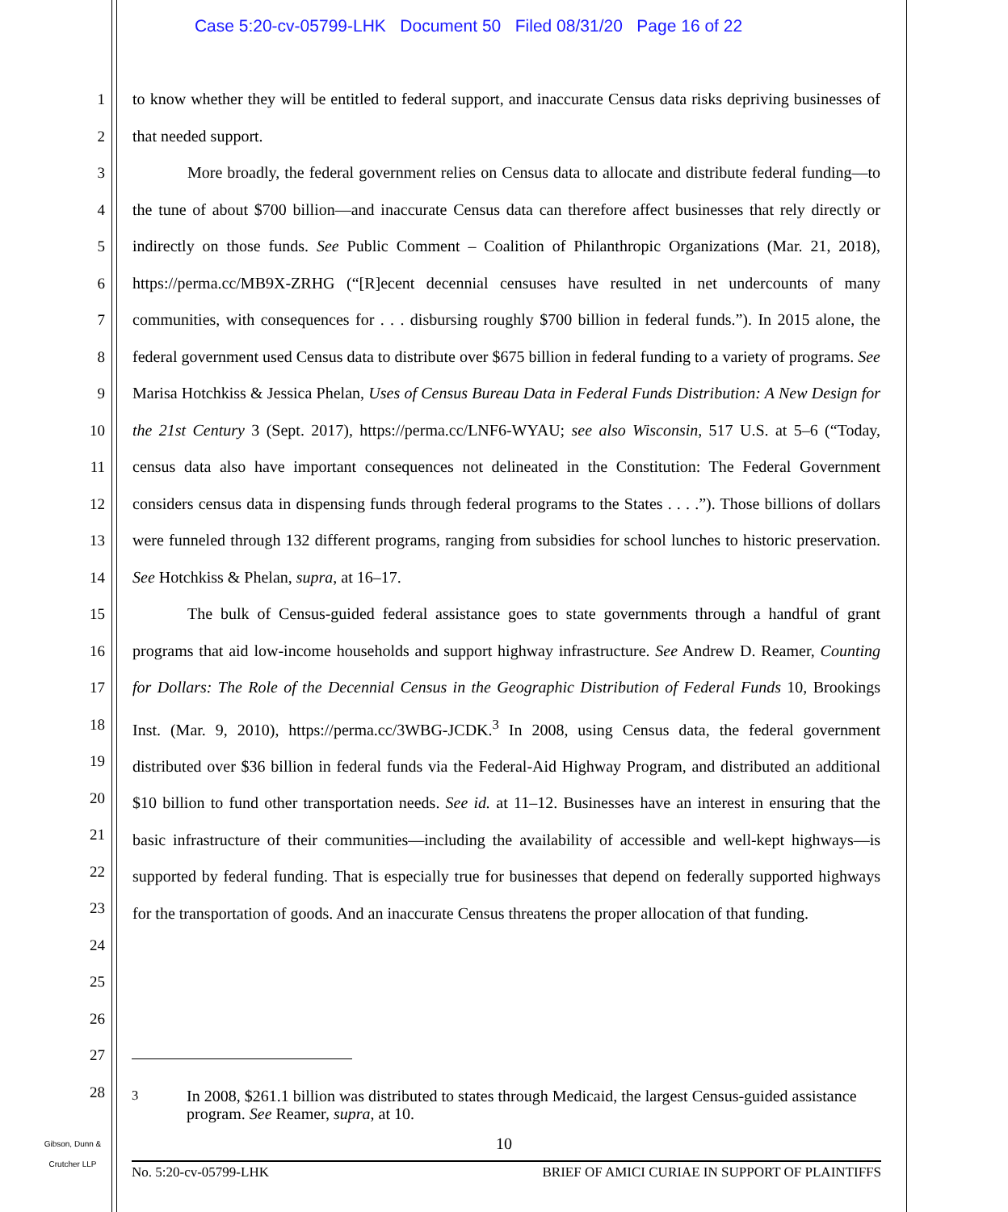Case 5:20-cv-05799-LHK Document 50 Filed 08/31/20 Page 16 of 22
1
2
3
4
5
6
7
8
9
10
11
12
13
14
15
16
17
18
19
20
21
22
23
24
25
26
27
28
to know whether they will be entitled to federal support, and inaccurate Census data risks depriving businesses of that needed support.
More broadly, the federal government relies on Census data to allocate and distribute federal funding—to the tune of about $700 billion—and inaccurate Census data can therefore affect businesses that rely directly or indirectly on those funds. See Public Comment – Coalition of Philanthropic Organizations (Mar. 21, 2018), https://perma.cc/MB9X-ZRHG (“[R]ecent decennial censuses have resulted in net undercounts of many communities, with consequences for . . . disbursing roughly $700 billion in federal funds.”). In 2015 alone, the federal government used Census data to distribute over $675 billion in federal funding to a variety of programs. See Marisa Hotchkiss & Jessica Phelan, Uses of Census Bureau Data in Federal Funds Distribution: A New Design for the 21st Century 3 (Sept. 2017), https://perma.cc/LNF6-WYAU; see also Wisconsin, 517 U.S. at 5–6 (“Today, census data also have important consequences not delineated in the Constitution: The Federal Government considers census data in dispensing funds through federal programs to the States . . . .”). Those billions of dollars were funneled through 132 different programs, ranging from subsidies for school lunches to historic preservation. See Hotchkiss & Phelan, supra, at 16–17.
The bulk of Census-guided federal assistance goes to state governments through a handful of grant programs that aid low-income households and support highway infrastructure. See Andrew D. Reamer, Counting for Dollars: The Role of the Decennial Census in the Geographic Distribution of Federal Funds 10, Brookings Inst. (Mar. 9, 2010), https://perma.cc/3WBG-JCDK.<sup>3</sup> In 2008, using Census data, the federal government distributed over $36 billion in federal funds via the Federal-Aid Highway Program, and distributed an additional $10 billion to fund other transportation needs. See id. at 11–12. Businesses have an interest in ensuring that the basic infrastructure of their communities—including the availability of accessible and well-kept highways—is supported by federal funding. That is especially true for businesses that depend on federally supported highways for the transportation of goods. And an inaccurate Census threatens the proper allocation of that funding.
<sup>3</sup> In 2008, $261.1 billion was distributed to states through Medicaid, the largest Census-guided assistance program. See Reamer, supra, at 10.
10
Gibson, Dunn &
Crutcher LLP
No. 5:20-cv-05799-LHK BRIEF OF AMICI CURIAE IN SUPPORT OF PLAINTIFFS